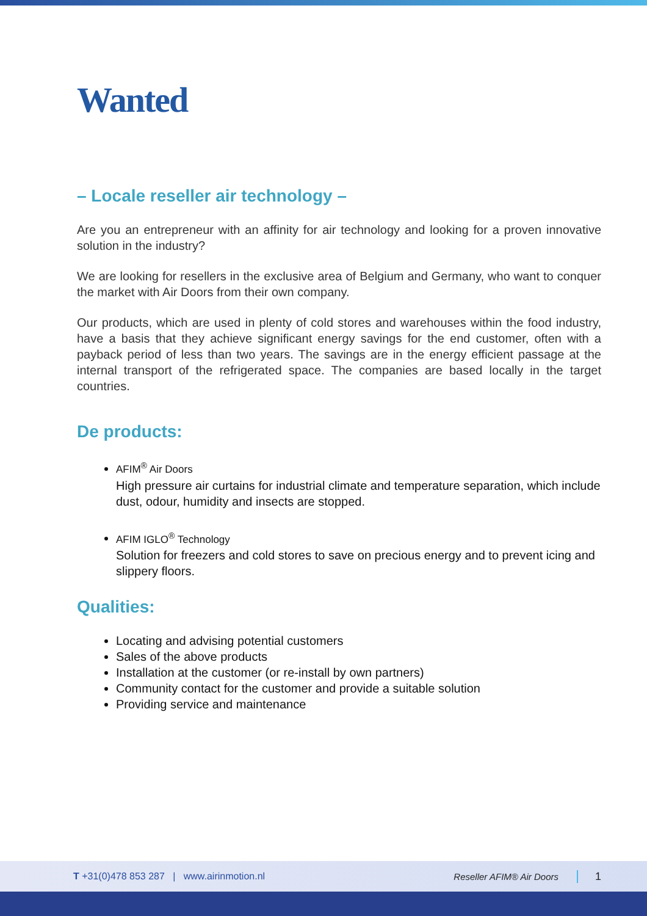Wanted
– Locale reseller air technology –
Are you an entrepreneur with an affinity for air technology and looking for a proven innovative solution in the industry?
We are looking for resellers in the exclusive area of Belgium and Germany, who want to conquer the market with Air Doors from their own company.
Our products, which are used in plenty of cold stores and warehouses within the food industry, have a basis that they achieve significant energy savings for the end customer, often with a payback period of less than two years. The savings are in the energy efficient passage at the internal transport of the refrigerated space. The companies are based locally in the target countries.
De products:
AFIM<sup>®</sup> Air Doors
High pressure air curtains for industrial climate and temperature separation, which include dust, odour, humidity and insects are stopped.
AFIM IGLO<sup>®</sup> Technology
Solution for freezers and cold stores to save on precious energy and to prevent icing and slippery floors.
Qualities:
Locating and advising potential customers
Sales of the above products
Installation at the customer (or re-install by own partners)
Community contact for the customer and provide a suitable solution
Providing service and maintenance
T +31(0)478 853 287 | www.airinmotion.nl Reseller AFIM® Air Doors 1